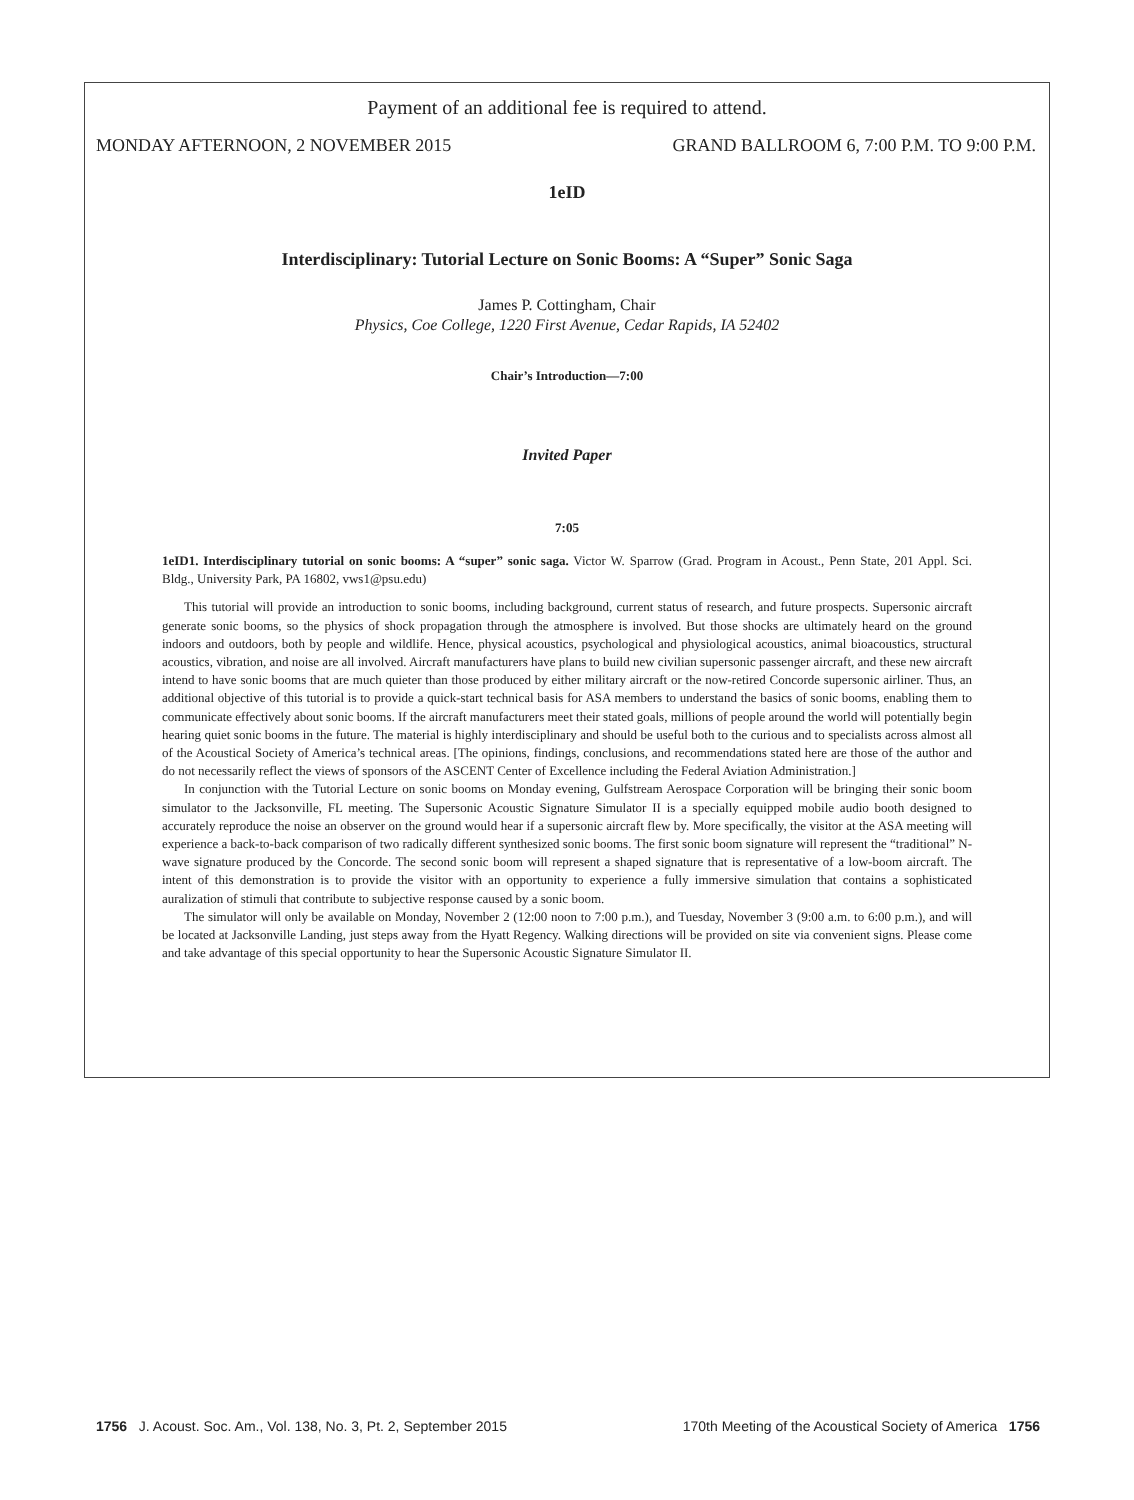Payment of an additional fee is required to attend.
MONDAY AFTERNOON, 2 NOVEMBER 2015 GRAND BALLROOM 6, 7:00 P.M. TO 9:00 P.M.
1eID
Interdisciplinary: Tutorial Lecture on Sonic Booms: A “Super” Sonic Saga
James P. Cottingham, Chair
Physics, Coe College, 1220 First Avenue, Cedar Rapids, IA 52402
Chair’s Introduction—7:00
Invited Paper
7:05
1eID1. Interdisciplinary tutorial on sonic booms: A “super” sonic saga. Victor W. Sparrow (Grad. Program in Acoust., Penn State, 201 Appl. Sci. Bldg., University Park, PA 16802, vws1@psu.edu)
This tutorial will provide an introduction to sonic booms, including background, current status of research, and future prospects. Supersonic aircraft generate sonic booms, so the physics of shock propagation through the atmosphere is involved. But those shocks are ultimately heard on the ground indoors and outdoors, both by people and wildlife. Hence, physical acoustics, psychological and physiological acoustics, animal bioacoustics, structural acoustics, vibration, and noise are all involved. Aircraft manufacturers have plans to build new civilian supersonic passenger aircraft, and these new aircraft intend to have sonic booms that are much quieter than those produced by either military aircraft or the now-retired Concorde supersonic airliner. Thus, an additional objective of this tutorial is to provide a quick-start technical basis for ASA members to understand the basics of sonic booms, enabling them to communicate effectively about sonic booms. If the aircraft manufacturers meet their stated goals, millions of people around the world will potentially begin hearing quiet sonic booms in the future. The material is highly interdisciplinary and should be useful both to the curious and to specialists across almost all of the Acoustical Society of America’s technical areas. [The opinions, findings, conclusions, and recommendations stated here are those of the author and do not necessarily reflect the views of sponsors of the ASCENT Center of Excellence including the Federal Aviation Administration.]
In conjunction with the Tutorial Lecture on sonic booms on Monday evening, Gulfstream Aerospace Corporation will be bringing their sonic boom simulator to the Jacksonville, FL meeting. The Supersonic Acoustic Signature Simulator II is a specially equipped mobile audio booth designed to accurately reproduce the noise an observer on the ground would hear if a supersonic aircraft flew by. More specifically, the visitor at the ASA meeting will experience a back-to-back comparison of two radically different synthesized sonic booms. The first sonic boom signature will represent the “traditional” N-wave signature produced by the Concorde. The second sonic boom will represent a shaped signature that is representative of a low-boom aircraft. The intent of this demonstration is to provide the visitor with an opportunity to experience a fully immersive simulation that contains a sophisticated auralization of stimuli that contribute to subjective response caused by a sonic boom.
The simulator will only be available on Monday, November 2 (12:00 noon to 7:00 p.m.), and Tuesday, November 3 (9:00 a.m. to 6:00 p.m.), and will be located at Jacksonville Landing, just steps away from the Hyatt Regency. Walking directions will be provided on site via convenient signs. Please come and take advantage of this special opportunity to hear the Supersonic Acoustic Signature Simulator II.
1756 J. Acoust. Soc. Am., Vol. 138, No. 3, Pt. 2, September 2015 170th Meeting of the Acoustical Society of America 1756